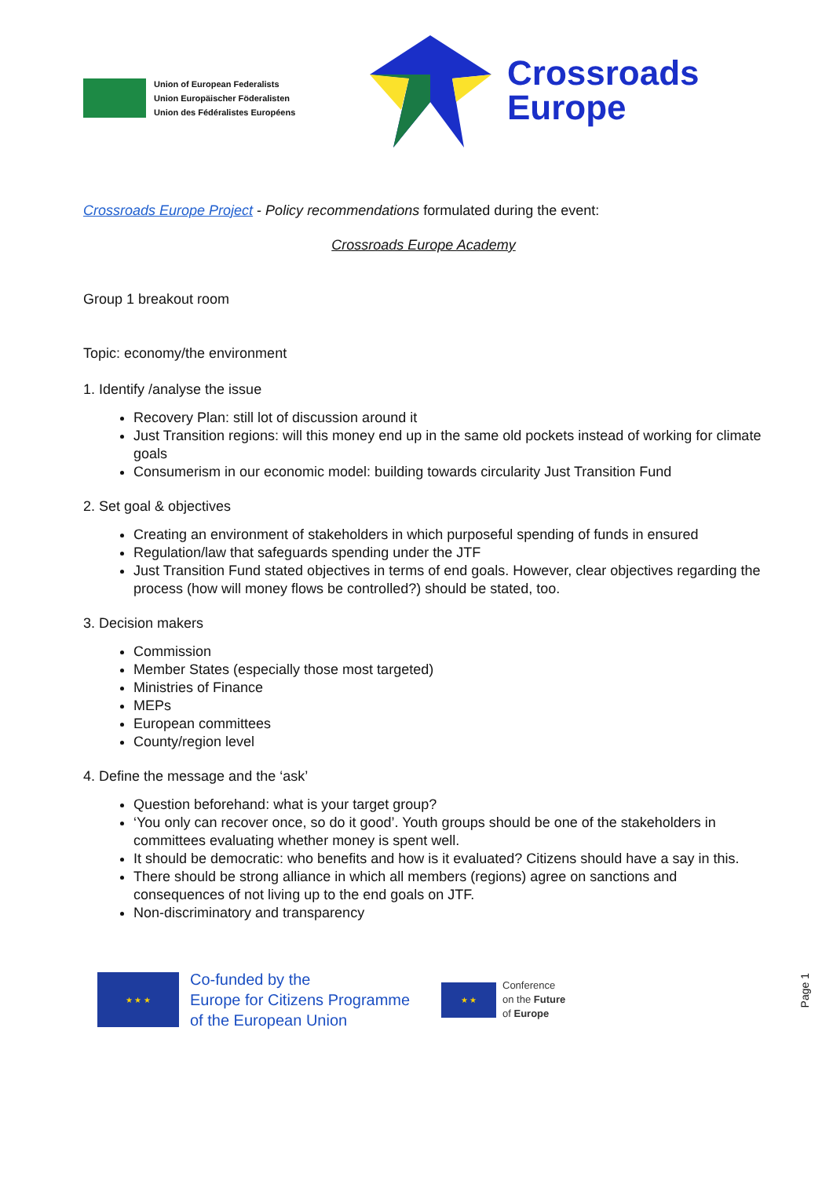Union of European Federalists
Union Europäischer Föderalisten
Union des Fédéralistes Européens
Crossroads
Europe
Crossroads Europe Project - Policy recommendations formulated during the event:
Crossroads Europe Academy
Group 1 breakout room
Topic: economy/the environment
1. Identify /analyse the issue
Recovery Plan: still lot of discussion around it
Just Transition regions: will this money end up in the same old pockets instead of working for climate goals
Consumerism in our economic model: building towards circularity Just Transition Fund
2. Set goal & objectives
Creating an environment of stakeholders in which purposeful spending of funds in ensured
Regulation/law that safeguards spending under the JTF
Just Transition Fund stated objectives in terms of end goals. However, clear objectives regarding the process (how will money flows be controlled?) should be stated, too.
3. Decision makers
Commission
Member States (especially those most targeted)
Ministries of Finance
MEPs
European committees
County/region level
4. Define the message and the ‘ask’
Question beforehand: what is your target group?
‘You only can recover once, so do it good’. Youth groups should be one of the stakeholders in committees evaluating whether money is spent well.
It should be democratic: who benefits and how is it evaluated? Citizens should have a say in this.
There should be strong alliance in which all members (regions) agree on sanctions and consequences of not living up to the end goals on JTF.
Non-discriminatory and transparency
★ ★ ★
Co-funded by the
Europe for Citizens Programme
of the European Union
★ ★
Conference
on the Future
of Europe
Page 1